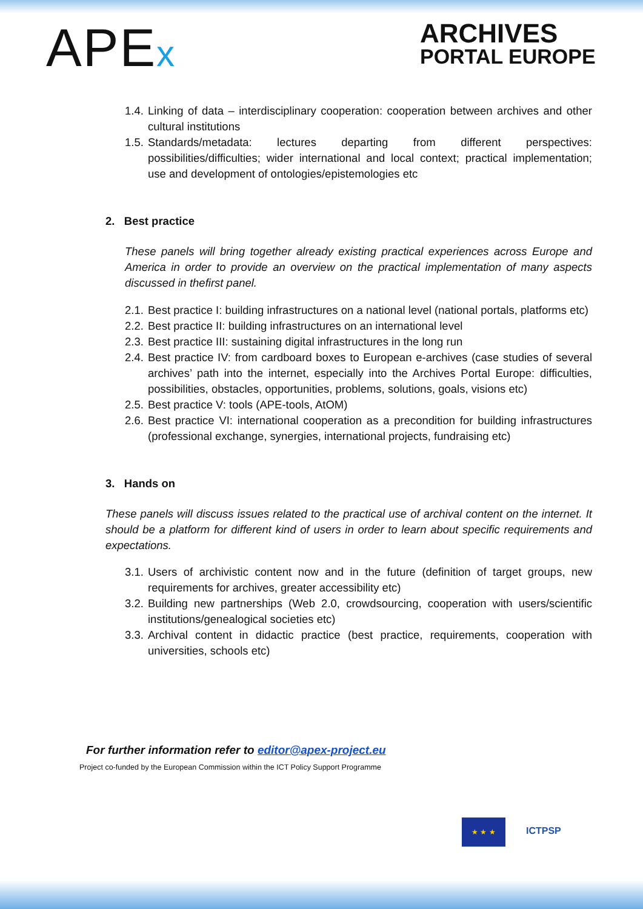APEx ARCHIVES
PORTAL EUROPE
1.4.
Linking of data – interdisciplinary cooperation: cooperation between archives and other cultural institutions
1.5.
Standards/metadata: lectures departing from different perspectives: possibilities/difficulties; wider international and local context; practical implementation; use and development of ontologies/epistemologies etc
2. Best practice
These panels will bring together already existing practical experiences across Europe and America in order to provide an overview on the practical implementation of many aspects discussed in thefirst panel.
2.1.
Best practice I: building infrastructures on a national level (national portals, platforms etc)
2.2.
Best practice II: building infrastructures on an international level
2.3.
Best practice III: sustaining digital infrastructures in the long run
2.4.
Best practice IV: from cardboard boxes to European e-archives (case studies of several archives’ path into the internet, especially into the Archives Portal Europe: difficulties, possibilities, obstacles, opportunities, problems, solutions, goals, visions etc)
2.5.
Best practice V: tools (APE-tools, AtOM)
2.6.
Best practice VI: international cooperation as a precondition for building infrastructures (professional exchange, synergies, international projects, fundraising etc)
3. Hands on
These panels will discuss issues related to the practical use of archival content on the internet. It should be a platform for different kind of users in order to learn about specific requirements and expectations.
3.1.
Users of archivistic content now and in the future (definition of target groups, new requirements for archives, greater accessibility etc)
3.2.
Building new partnerships (Web 2.0, crowdsourcing, cooperation with users/scientific institutions/genealogical societies etc)
3.3.
Archival content in didactic practice (best practice, requirements, cooperation with universities, schools etc)
For further information refer to editor@apex-project.eu
Project co-funded by the European Commission within the ICT Policy Support Programme
★ ★ ★
ICTPSP